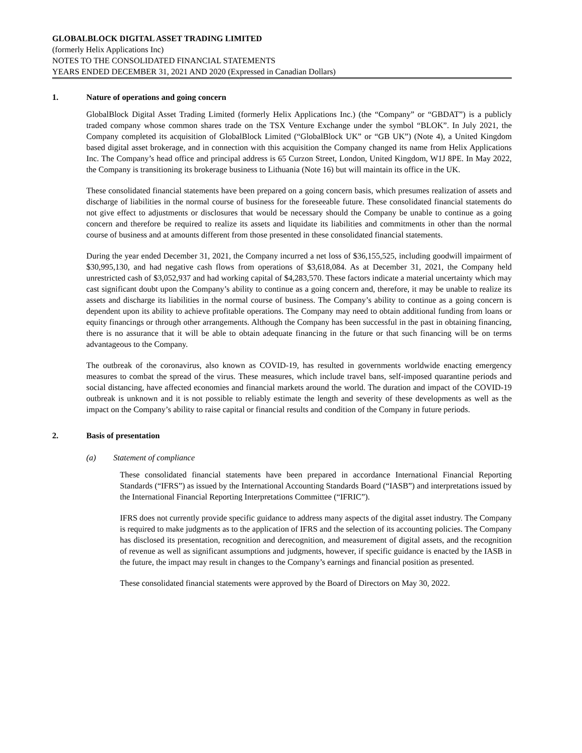GLOBALBLOCK DIGITAL ASSET TRADING LIMITED
(formerly Helix Applications Inc)
NOTES TO THE CONSOLIDATED FINANCIAL STATEMENTS
YEARS ENDED DECEMBER 31, 2021 AND 2020 (Expressed in Canadian Dollars)
1. Nature of operations and going concern
GlobalBlock Digital Asset Trading Limited (formerly Helix Applications Inc.) (the “Company” or “GBDAT”) is a publicly traded company whose common shares trade on the TSX Venture Exchange under the symbol “BLOK”. In July 2021, the Company completed its acquisition of GlobalBlock Limited (“GlobalBlock UK” or “GB UK”) (Note 4), a United Kingdom based digital asset brokerage, and in connection with this acquisition the Company changed its name from Helix Applications Inc. The Company’s head office and principal address is 65 Curzon Street, London, United Kingdom, W1J 8PE. In May 2022, the Company is transitioning its brokerage business to Lithuania (Note 16) but will maintain its office in the UK.
These consolidated financial statements have been prepared on a going concern basis, which presumes realization of assets and discharge of liabilities in the normal course of business for the foreseeable future. These consolidated financial statements do not give effect to adjustments or disclosures that would be necessary should the Company be unable to continue as a going concern and therefore be required to realize its assets and liquidate its liabilities and commitments in other than the normal course of business and at amounts different from those presented in these consolidated financial statements.
During the year ended December 31, 2021, the Company incurred a net loss of $36,155,525, including goodwill impairment of $30,995,130, and had negative cash flows from operations of $3,618,084. As at December 31, 2021, the Company held unrestricted cash of $3,052,937 and had working capital of $4,283,570. These factors indicate a material uncertainty which may cast significant doubt upon the Company’s ability to continue as a going concern and, therefore, it may be unable to realize its assets and discharge its liabilities in the normal course of business. The Company’s ability to continue as a going concern is dependent upon its ability to achieve profitable operations. The Company may need to obtain additional funding from loans or equity financings or through other arrangements. Although the Company has been successful in the past in obtaining financing, there is no assurance that it will be able to obtain adequate financing in the future or that such financing will be on terms advantageous to the Company.
The outbreak of the coronavirus, also known as COVID-19, has resulted in governments worldwide enacting emergency measures to combat the spread of the virus. These measures, which include travel bans, self-imposed quarantine periods and social distancing, have affected economies and financial markets around the world. The duration and impact of the COVID-19 outbreak is unknown and it is not possible to reliably estimate the length and severity of these developments as well as the impact on the Company’s ability to raise capital or financial results and condition of the Company in future periods.
2. Basis of presentation
(a) Statement of compliance
These consolidated financial statements have been prepared in accordance International Financial Reporting Standards (“IFRS”) as issued by the International Accounting Standards Board (“IASB”) and interpretations issued by the International Financial Reporting Interpretations Committee (“IFRIC”).
IFRS does not currently provide specific guidance to address many aspects of the digital asset industry. The Company is required to make judgments as to the application of IFRS and the selection of its accounting policies. The Company has disclosed its presentation, recognition and derecognition, and measurement of digital assets, and the recognition of revenue as well as significant assumptions and judgments, however, if specific guidance is enacted by the IASB in the future, the impact may result in changes to the Company’s earnings and financial position as presented.
These consolidated financial statements were approved by the Board of Directors on May 30, 2022.